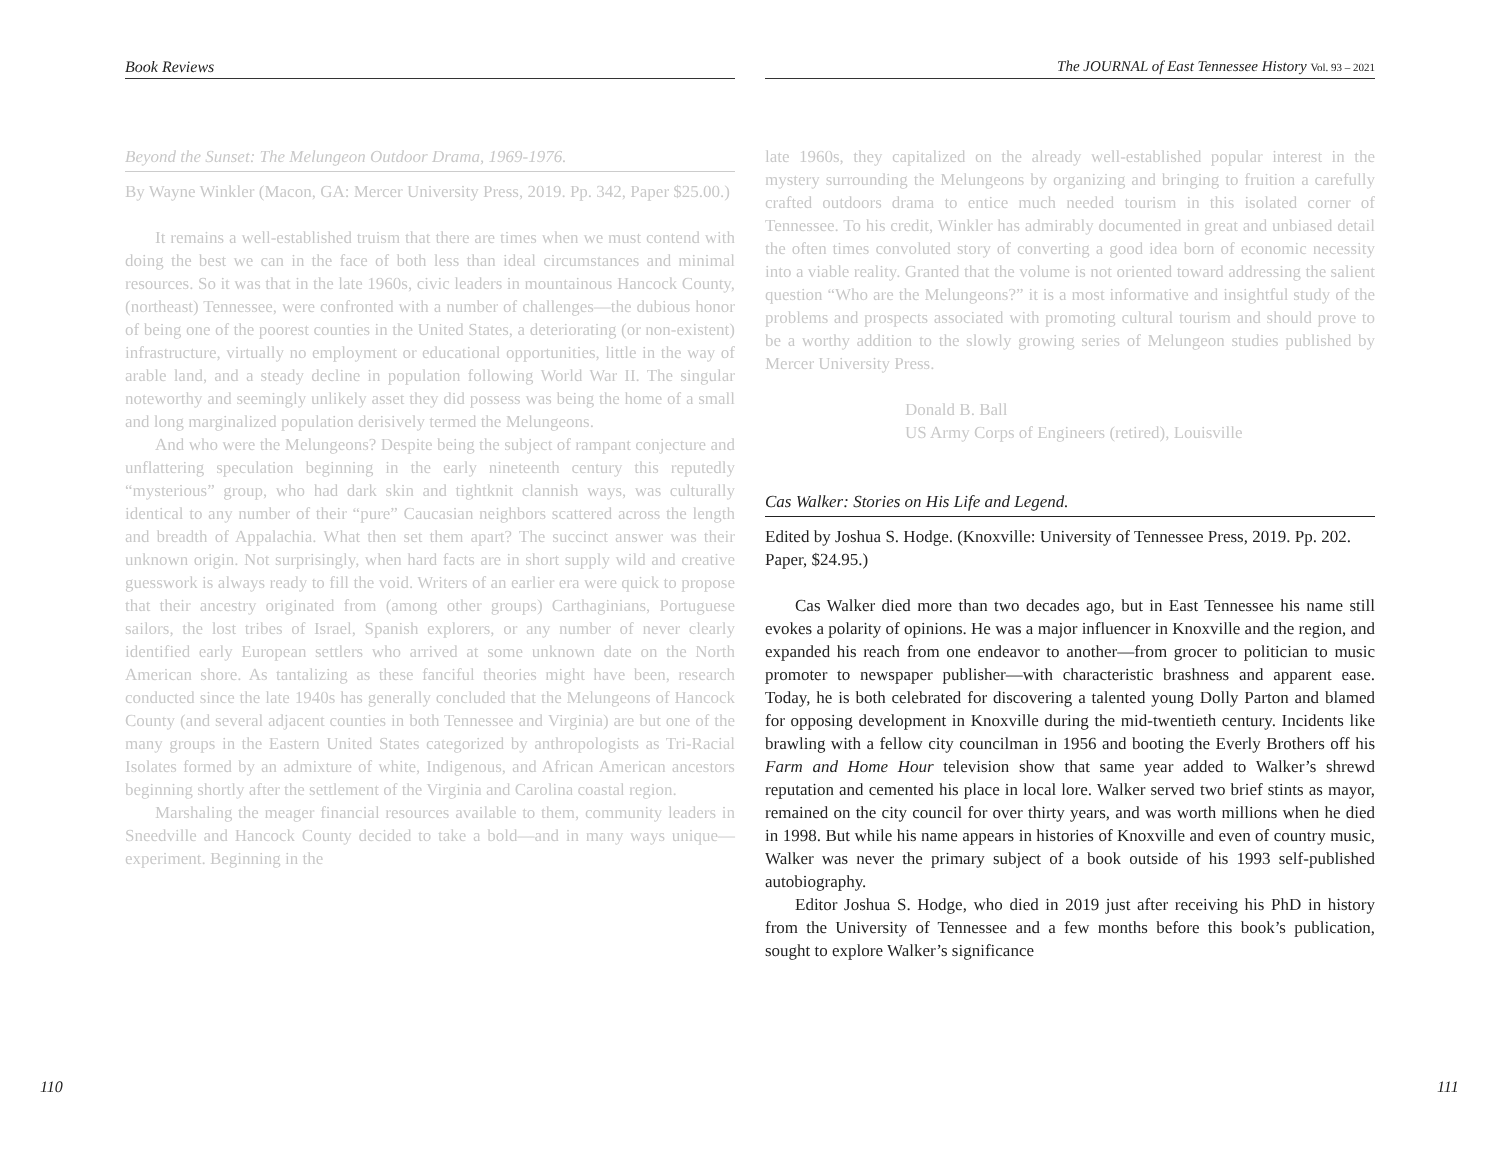Book Reviews
Beyond the Sunset: The Melungeon Outdoor Drama, 1969-1976.
By Wayne Winkler (Macon, GA: Mercer University Press, 2019. Pp. 342, Paper $25.00.)
It remains a well-established truism that there are times when we must contend with doing the best we can in the face of both less than ideal circumstances and minimal resources. So it was that in the late 1960s, civic leaders in mountainous Hancock County, (northeast) Tennessee, were confronted with a number of challenges—the dubious honor of being one of the poorest counties in the United States, a deteriorating (or non-existent) infrastructure, virtually no employment or educational opportunities, little in the way of arable land, and a steady decline in population following World War II. The singular noteworthy and seemingly unlikely asset they did possess was being the home of a small and long marginalized population derisively termed the Melungeons.
And who were the Melungeons? Despite being the subject of rampant conjecture and unflattering speculation beginning in the early nineteenth century this reputedly “mysterious” group, who had dark skin and tightknit clannish ways, was culturally identical to any number of their “pure” Caucasian neighbors scattered across the length and breadth of Appalachia. What then set them apart? The succinct answer was their unknown origin. Not surprisingly, when hard facts are in short supply wild and creative guesswork is always ready to fill the void. Writers of an earlier era were quick to propose that their ancestry originated from (among other groups) Carthaginians, Portuguese sailors, the lost tribes of Israel, Spanish explorers, or any number of never clearly identified early European settlers who arrived at some unknown date on the North American shore. As tantalizing as these fanciful theories might have been, research conducted since the late 1940s has generally concluded that the Melungeons of Hancock County (and several adjacent counties in both Tennessee and Virginia) are but one of the many groups in the Eastern United States categorized by anthropologists as Tri-Racial Isolates formed by an admixture of white, Indigenous, and African American ancestors beginning shortly after the settlement of the Virginia and Carolina coastal region.
Marshaling the meager financial resources available to them, community leaders in Sneedville and Hancock County decided to take a bold—and in many ways unique—experiment. Beginning in the
The JOURNAL of East Tennessee History Vol. 93 – 2021
late 1960s, they capitalized on the already well-established popular interest in the mystery surrounding the Melungeons by organizing and bringing to fruition a carefully crafted outdoors drama to entice much needed tourism in this isolated corner of Tennessee. To his credit, Winkler has admirably documented in great and unbiased detail the often times convoluted story of converting a good idea born of economic necessity into a viable reality. Granted that the volume is not oriented toward addressing the salient question “Who are the Melungeons?” it is a most informative and insightful study of the problems and prospects associated with promoting cultural tourism and should prove to be a worthy addition to the slowly growing series of Melungeon studies published by Mercer University Press.
Donald B. Ball
US Army Corps of Engineers (retired), Louisville
Cas Walker: Stories on His Life and Legend.
Edited by Joshua S. Hodge. (Knoxville: University of Tennessee Press, 2019. Pp. 202. Paper, $24.95.)
Cas Walker died more than two decades ago, but in East Tennessee his name still evokes a polarity of opinions. He was a major influencer in Knoxville and the region, and expanded his reach from one endeavor to another—from grocer to politician to music promoter to newspaper publisher—with characteristic brashness and apparent ease. Today, he is both celebrated for discovering a talented young Dolly Parton and blamed for opposing development in Knoxville during the mid-twentieth century. Incidents like brawling with a fellow city councilman in 1956 and booting the Everly Brothers off his Farm and Home Hour television show that same year added to Walker’s shrewd reputation and cemented his place in local lore. Walker served two brief stints as mayor, remained on the city council for over thirty years, and was worth millions when he died in 1998. But while his name appears in histories of Knoxville and even of country music, Walker was never the primary subject of a book outside of his 1993 self-published autobiography.
Editor Joshua S. Hodge, who died in 2019 just after receiving his PhD in history from the University of Tennessee and a few months before this book’s publication, sought to explore Walker’s significance
110 111